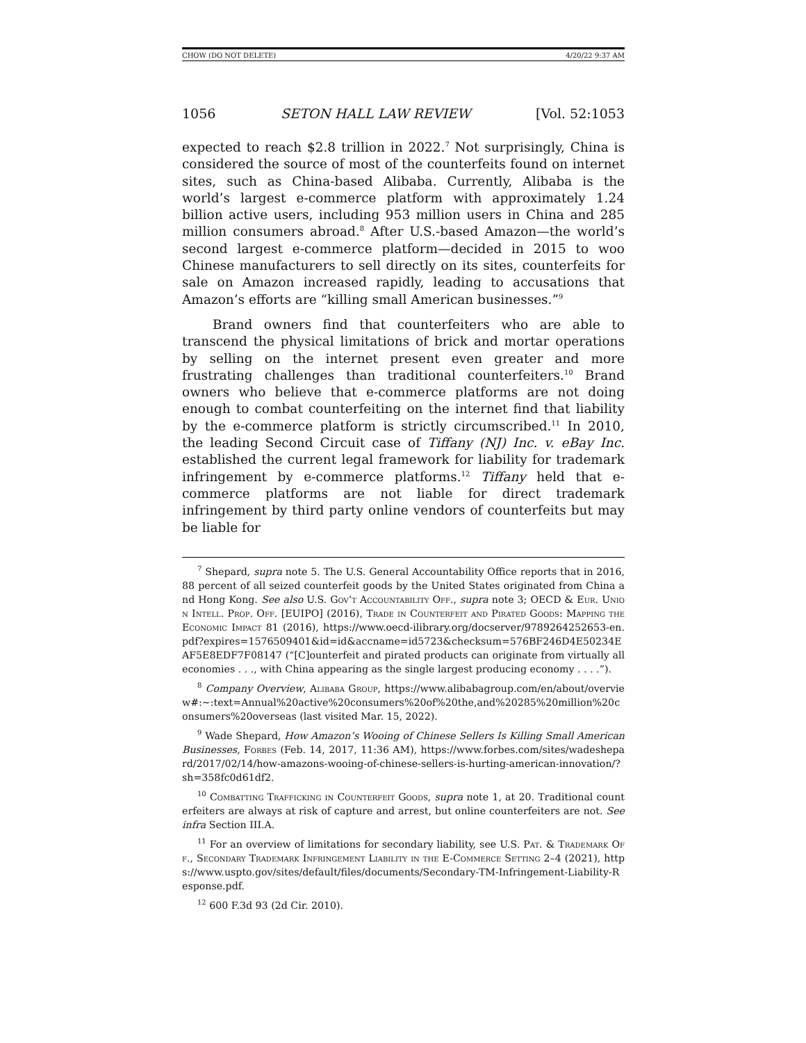CHOW (DO NOT DELETE) 4/20/22 9:37 AM
1056 SETON HALL LAW REVIEW [Vol. 52:1053
expected to reach $2.8 trillion in 2022.<sup>7</sup> Not surprisingly, China is considered the source of most of the counterfeits found on internet sites, such as China-based Alibaba. Currently, Alibaba is the world’s largest e-commerce platform with approximately 1.24 billion active users, including 953 million users in China and 285 million consumers abroad.<sup>8</sup> After U.S.-based Amazon—the world’s second largest e-commerce platform—decided in 2015 to woo Chinese manufacturers to sell directly on its sites, counterfeits for sale on Amazon increased rapidly, leading to accusations that Amazon’s efforts are “killing small American businesses.”<sup>9</sup>
Brand owners find that counterfeiters who are able to transcend the physical limitations of brick and mortar operations by selling on the internet present even greater and more frustrating challenges than traditional counterfeiters.<sup>10</sup> Brand owners who believe that e-commerce platforms are not doing enough to combat counterfeiting on the internet find that liability by the e-commerce platform is strictly circumscribed.<sup>11</sup> In 2010, the leading Second Circuit case of Tiffany (NJ) Inc. v. eBay Inc. established the current legal framework for liability for trademark infringement by e-commerce platforms.<sup>12</sup> Tiffany held that e-commerce platforms are not liable for direct trademark infringement by third party online vendors of counterfeits but may be liable for
<sup>7</sup> Shepard, supra note 5. The U.S. General Accountability Office reports that in 2016, 88 percent of all seized counterfeit goods by the United States originated from China and Hong Kong. See also U.S. Gov’t Accountability Off., supra note 3; OECD & Eur. Union Intell. Prop. Off. [EUIPO] (2016), Trade in Counterfeit and Pirated Goods: Mapping the Economic Impact 81 (2016), https://www.oecd-ilibrary.org/docserver/9789264252653-en.pdf?expires=1576509401&id=id&accname=id5723&checksum=576BF246D4E50234EAF5E8EDF7F08147 (“[C]ounterfeit and pirated products can originate from virtually all economies . . ., with China appearing as the single largest producing economy . . . .”).
<sup>8</sup> Company Overview, Alibaba Group, https://www.alibabagroup.com/en/about/overview#:~:text=Annual%20active%20consumers%20of%20the,and%20285%20million%20consumers%20overseas (last visited Mar. 15, 2022).
<sup>9</sup> Wade Shepard, How Amazon’s Wooing of Chinese Sellers Is Killing Small American Businesses, Forbes (Feb. 14, 2017, 11:36 AM), https://www.forbes.com/sites/wadeshepard/2017/02/14/how-amazons-wooing-of-chinese-sellers-is-hurting-american-innovation/?sh=358fc0d61df2.
<sup>10</sup> Combatting Trafficking in Counterfeit Goods, supra note 1, at 20. Traditional counterfeiters are always at risk of capture and arrest, but online counterfeiters are not. See infra Section III.A.
<sup>11</sup> For an overview of limitations for secondary liability, see U.S. Pat. & Trademark Off., Secondary Trademark Infringement Liability in the E-Commerce Setting 2–4 (2021), https://www.uspto.gov/sites/default/files/documents/Secondary-TM-Infringement-Liability-Response.pdf.
<sup>12</sup> 600 F.3d 93 (2d Cir. 2010).